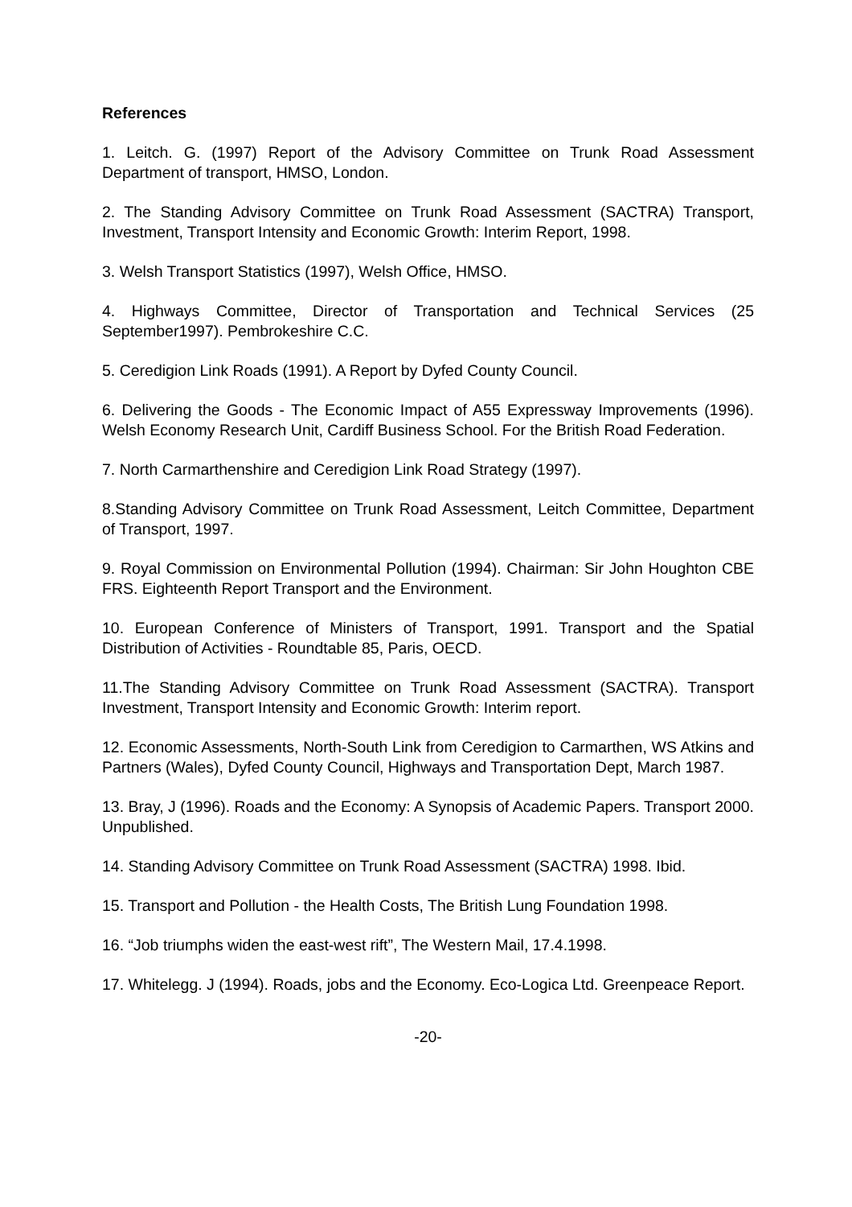References
1. Leitch. G. (1997) Report of the Advisory Committee on Trunk Road Assessment Department of transport, HMSO, London.
2. The Standing Advisory Committee on Trunk Road Assessment (SACTRA) Transport, Investment, Transport Intensity and Economic Growth: Interim Report, 1998.
3. Welsh Transport Statistics (1997), Welsh Office, HMSO.
4. Highways Committee, Director of Transportation and Technical Services (25 September1997). Pembrokeshire C.C.
5. Ceredigion Link Roads (1991). A Report by Dyfed County Council.
6. Delivering the Goods - The Economic Impact of A55 Expressway Improvements (1996). Welsh Economy Research Unit, Cardiff Business School. For the British Road Federation.
7. North Carmarthenshire and Ceredigion Link Road Strategy (1997).
8.Standing Advisory Committee on Trunk Road Assessment, Leitch Committee, Department of Transport, 1997.
9. Royal Commission on Environmental Pollution (1994). Chairman: Sir John Houghton CBE FRS. Eighteenth Report Transport and the Environment.
10. European Conference of Ministers of Transport, 1991. Transport and the Spatial Distribution of Activities - Roundtable 85, Paris, OECD.
11.The Standing Advisory Committee on Trunk Road Assessment (SACTRA). Transport Investment, Transport Intensity and Economic Growth: Interim report.
12. Economic Assessments, North-South Link from Ceredigion to Carmarthen, WS Atkins and Partners (Wales), Dyfed County Council, Highways and Transportation Dept, March 1987.
13. Bray, J (1996). Roads and the Economy: A Synopsis of Academic Papers. Transport 2000. Unpublished.
14. Standing Advisory Committee on Trunk Road Assessment (SACTRA) 1998. Ibid.
15. Transport and Pollution - the Health Costs, The British Lung Foundation 1998.
16. “Job triumphs widen the east-west rift”, The Western Mail, 17.4.1998.
17. Whitelegg. J (1994). Roads, jobs and the Economy. Eco-Logica Ltd. Greenpeace Report.
-20-